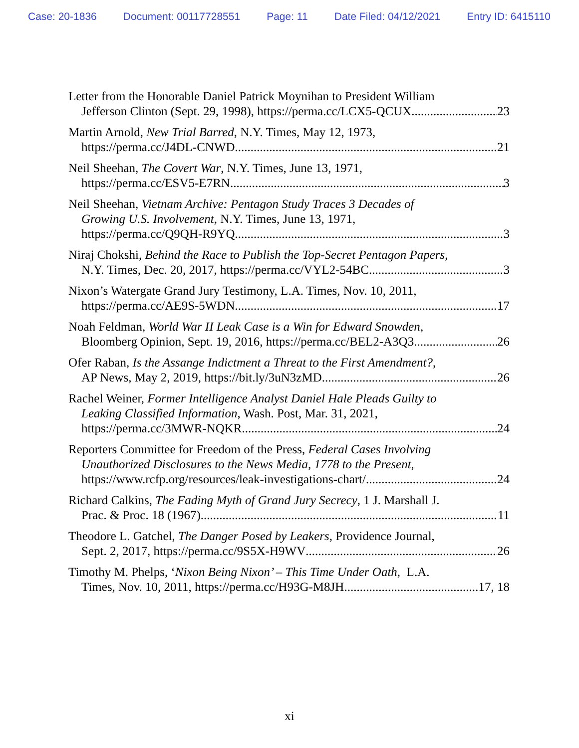Case: 20-1836 Document: 00117728551 Page: 11 Date Filed: 04/12/2021 Entry ID: 6415110
Letter from the Honorable Daniel Patrick Moynihan to President William
Jefferson Clinton (Sept. 29, 1998), https://perma.cc/LCX5-QCUX 23
Martin Arnold, New Trial Barred, N.Y. Times, May 12, 1973,
https://perma.cc/J4DL-CNWD 21
Neil Sheehan, The Covert War, N.Y. Times, June 13, 1971,
https://perma.cc/ESV5-E7RN 3
Neil Sheehan, Vietnam Archive: Pentagon Study Traces 3 Decades of
Growing U.S. Involvement, N.Y. Times, June 13, 1971,
https://perma.cc/Q9QH-R9YQ 3
Niraj Chokshi, Behind the Race to Publish the Top-Secret Pentagon Papers,
N.Y. Times, Dec. 20, 2017, https://perma.cc/VYL2-54BC 3
Nixon’s Watergate Grand Jury Testimony, L.A. Times, Nov. 10, 2011,
https://perma.cc/AE9S-5WDN 17
Noah Feldman, World War II Leak Case is a Win for Edward Snowden,
Bloomberg Opinion, Sept. 19, 2016, https://perma.cc/BEL2-A3Q3 26
Ofer Raban, Is the Assange Indictment a Threat to the First Amendment?,
AP News, May 2, 2019, https://bit.ly/3uN3zMD 26
Rachel Weiner, Former Intelligence Analyst Daniel Hale Pleads Guilty to
Leaking Classified Information, Wash. Post, Mar. 31, 2021,
https://perma.cc/3MWR-NQKR 24
Reporters Committee for Freedom of the Press, Federal Cases Involving
Unauthorized Disclosures to the News Media, 1778 to the Present,
https://www.rcfp.org/resources/leak-investigations-chart/ 24
Richard Calkins, The Fading Myth of Grand Jury Secrecy, 1 J. Marshall J.
Prac. & Proc. 18 (1967) 11
Theodore L. Gatchel, The Danger Posed by Leakers, Providence Journal,
Sept. 2, 2017, https://perma.cc/9S5X-H9WV 26
Timothy M. Phelps, ‘Nixon Being Nixon’ – This Time Under Oath, L.A.
Times, Nov. 10, 2011, https://perma.cc/H93G-M8JH 17, 18
xi